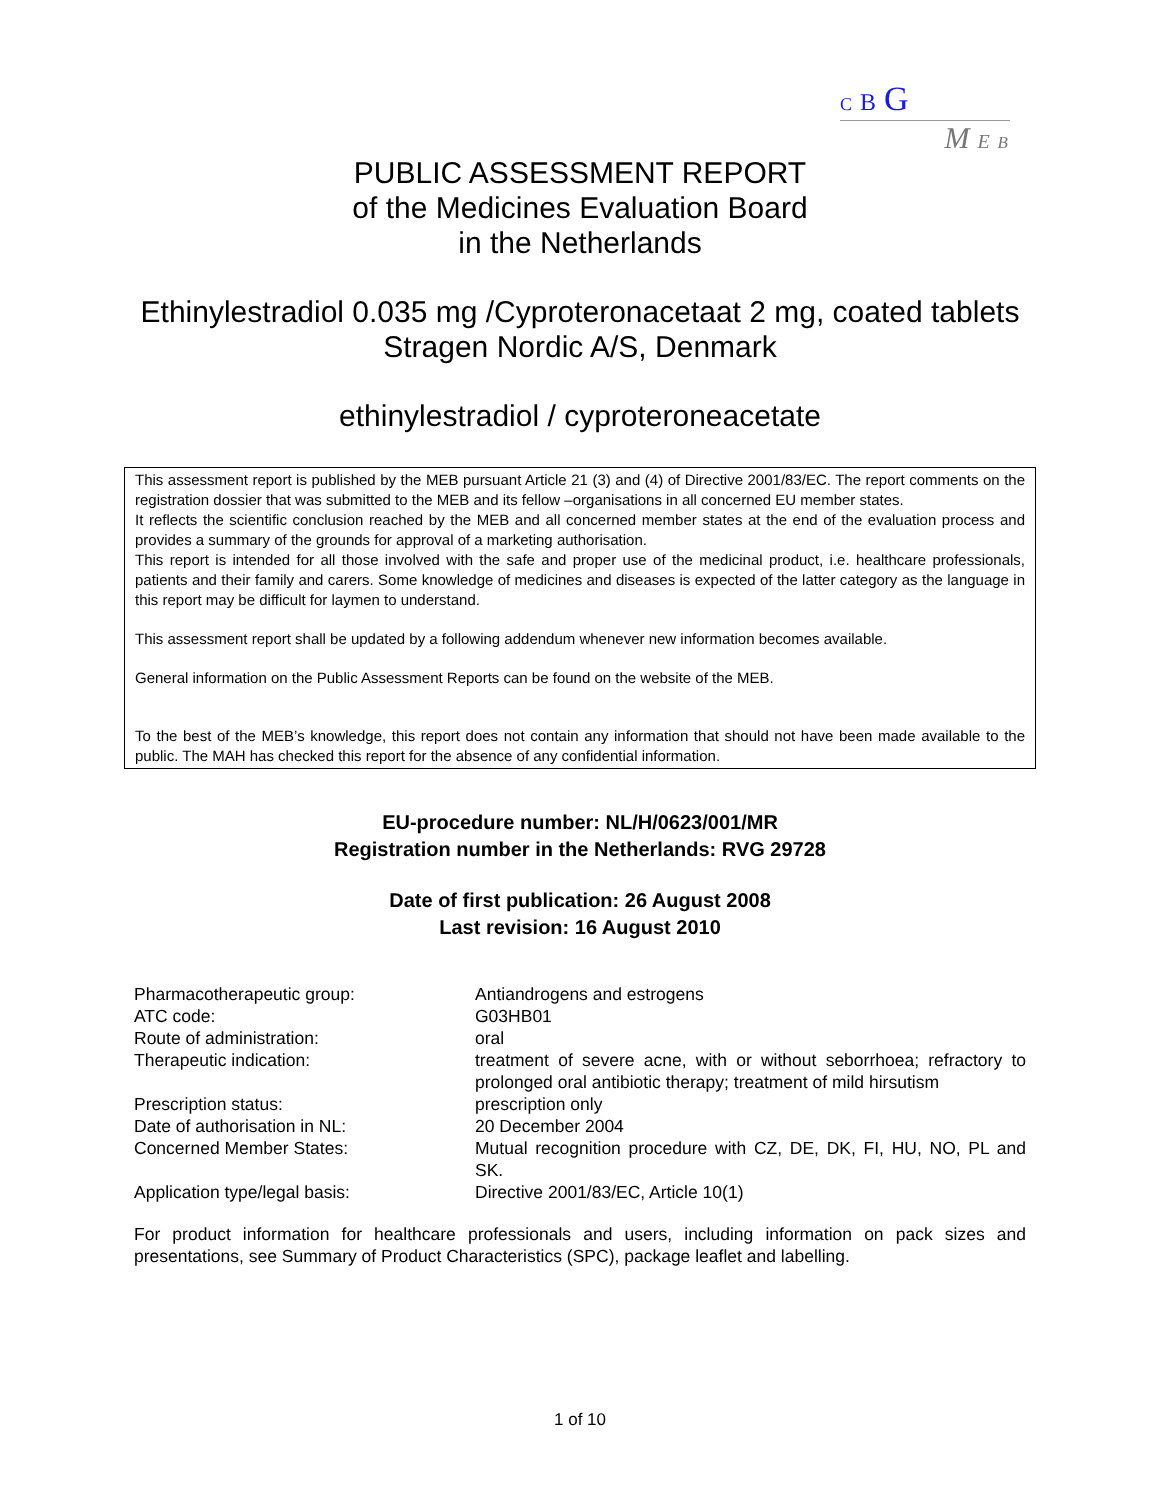C B G
M E B
PUBLIC ASSESSMENT REPORT
of the Medicines Evaluation Board
in the Netherlands
Ethinylestradiol 0.035 mg /Cyproteronacetaat 2 mg, coated tablets
Stragen Nordic A/S, Denmark
ethinylestradiol / cyproteroneacetate
This assessment report is published by the MEB pursuant Article 21 (3) and (4) of Directive 2001/83/EC. The report comments on the registration dossier that was submitted to the MEB and its fellow –organisations in all concerned EU member states.
It reflects the scientific conclusion reached by the MEB and all concerned member states at the end of the evaluation process and provides a summary of the grounds for approval of a marketing authorisation.
This report is intended for all those involved with the safe and proper use of the medicinal product, i.e. healthcare professionals, patients and their family and carers. Some knowledge of medicines and diseases is expected of the latter category as the language in this report may be difficult for laymen to understand.
This assessment report shall be updated by a following addendum whenever new information becomes available.
General information on the Public Assessment Reports can be found on the website of the MEB.
To the best of the MEB’s knowledge, this report does not contain any information that should not have been made available to the public. The MAH has checked this report for the absence of any confidential information.
EU-procedure number: NL/H/0623/001/MR
Registration number in the Netherlands: RVG 29728
Date of first publication: 26 August 2008
Last revision: 16 August 2010
| Pharmacotherapeutic group: | Antiandrogens and estrogens |
| ATC code: | G03HB01 |
| Route of administration: | oral |
| Therapeutic indication: | treatment of severe acne, with or without seborrhoea; refractory to prolonged oral antibiotic therapy; treatment of mild hirsutism |
| Prescription status: | prescription only |
| Date of authorisation in NL: | 20 December 2004 |
| Concerned Member States: | Mutual recognition procedure with CZ, DE, DK, FI, HU, NO, PL and SK. |
| Application type/legal basis: | Directive 2001/83/EC, Article 10(1) |
For product information for healthcare professionals and users, including information on pack sizes and presentations, see Summary of Product Characteristics (SPC), package leaflet and labelling.
1 of 10